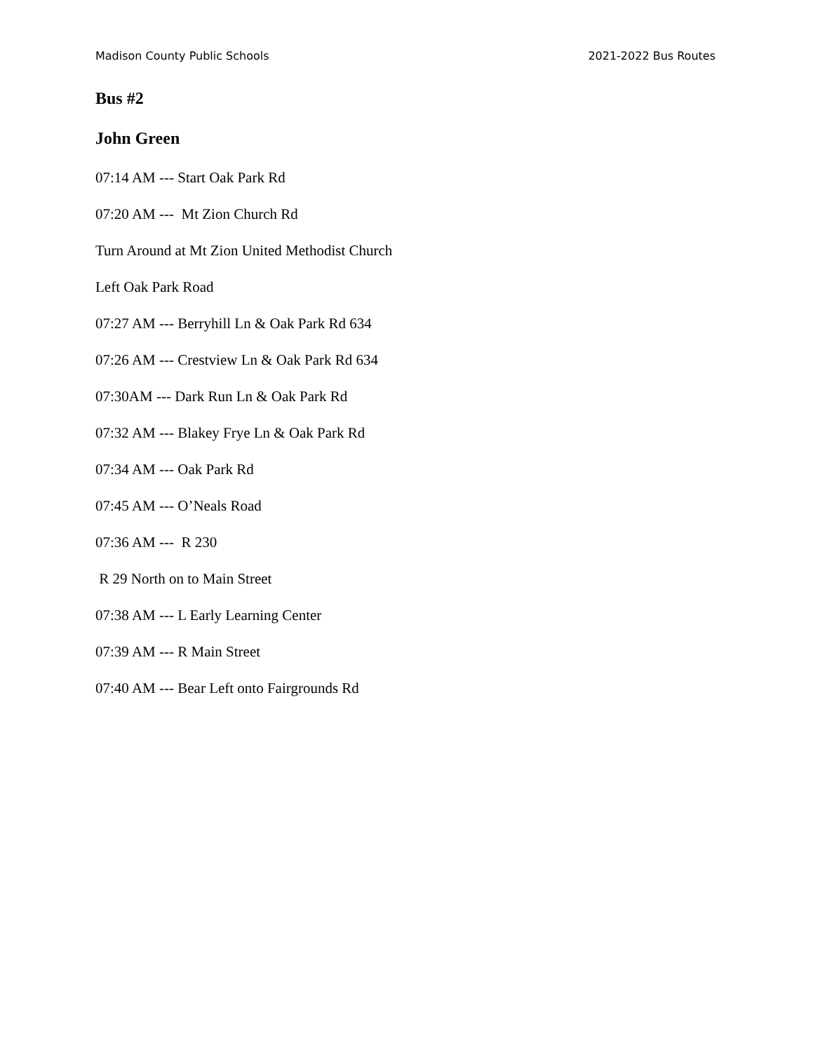Madison County Public Schools 2021-2022 Bus Routes
Bus #2
John Green
07:14 AM --- Start Oak Park Rd
07:20 AM --- Mt Zion Church Rd
Turn Around at Mt Zion United Methodist Church
Left Oak Park Road
07:27 AM --- Berryhill Ln & Oak Park Rd 634
07:26 AM --- Crestview Ln & Oak Park Rd 634
07:30AM --- Dark Run Ln & Oak Park Rd
07:32 AM --- Blakey Frye Ln & Oak Park Rd
07:34 AM --- Oak Park Rd
07:45 AM --- O’Neals Road
07:36 AM --- R 230
R 29 North on to Main Street
07:38 AM --- L Early Learning Center
07:39 AM --- R Main Street
07:40 AM --- Bear Left onto Fairgrounds Rd